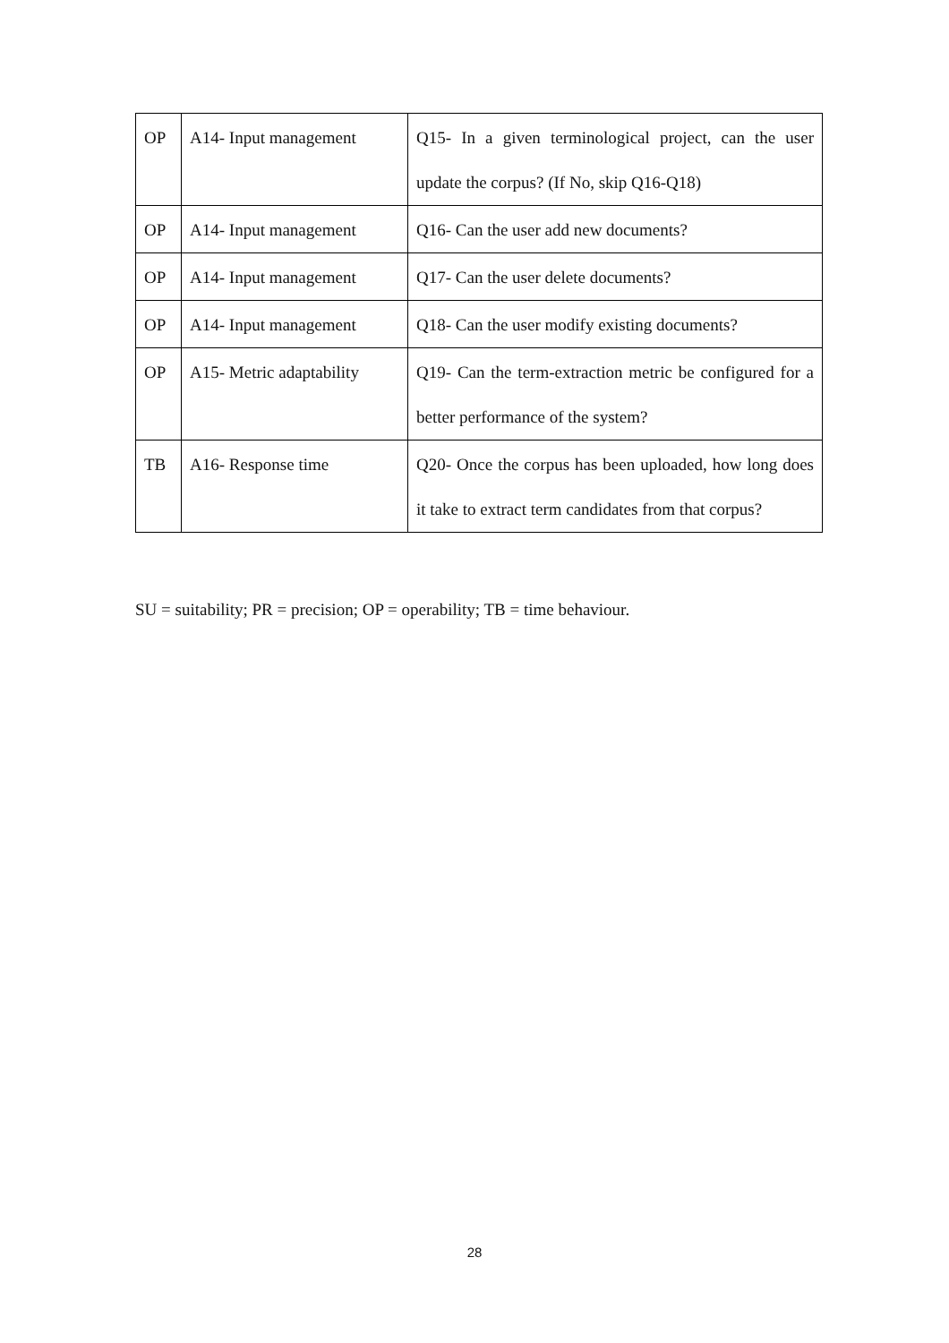| OP | A14- Input management | Q15- In a given terminological project, can the user update the corpus? (If No, skip Q16-Q18) |
| OP | A14- Input management | Q16- Can the user add new documents? |
| OP | A14- Input management | Q17- Can the user delete documents? |
| OP | A14- Input management | Q18- Can the user modify existing documents? |
| OP | A15- Metric adaptability | Q19- Can the term-extraction metric be configured for a better performance of the system? |
| TB | A16- Response time | Q20- Once the corpus has been uploaded, how long does it take to extract term candidates from that corpus? |
SU = suitability; PR = precision; OP = operability; TB = time behaviour.
28